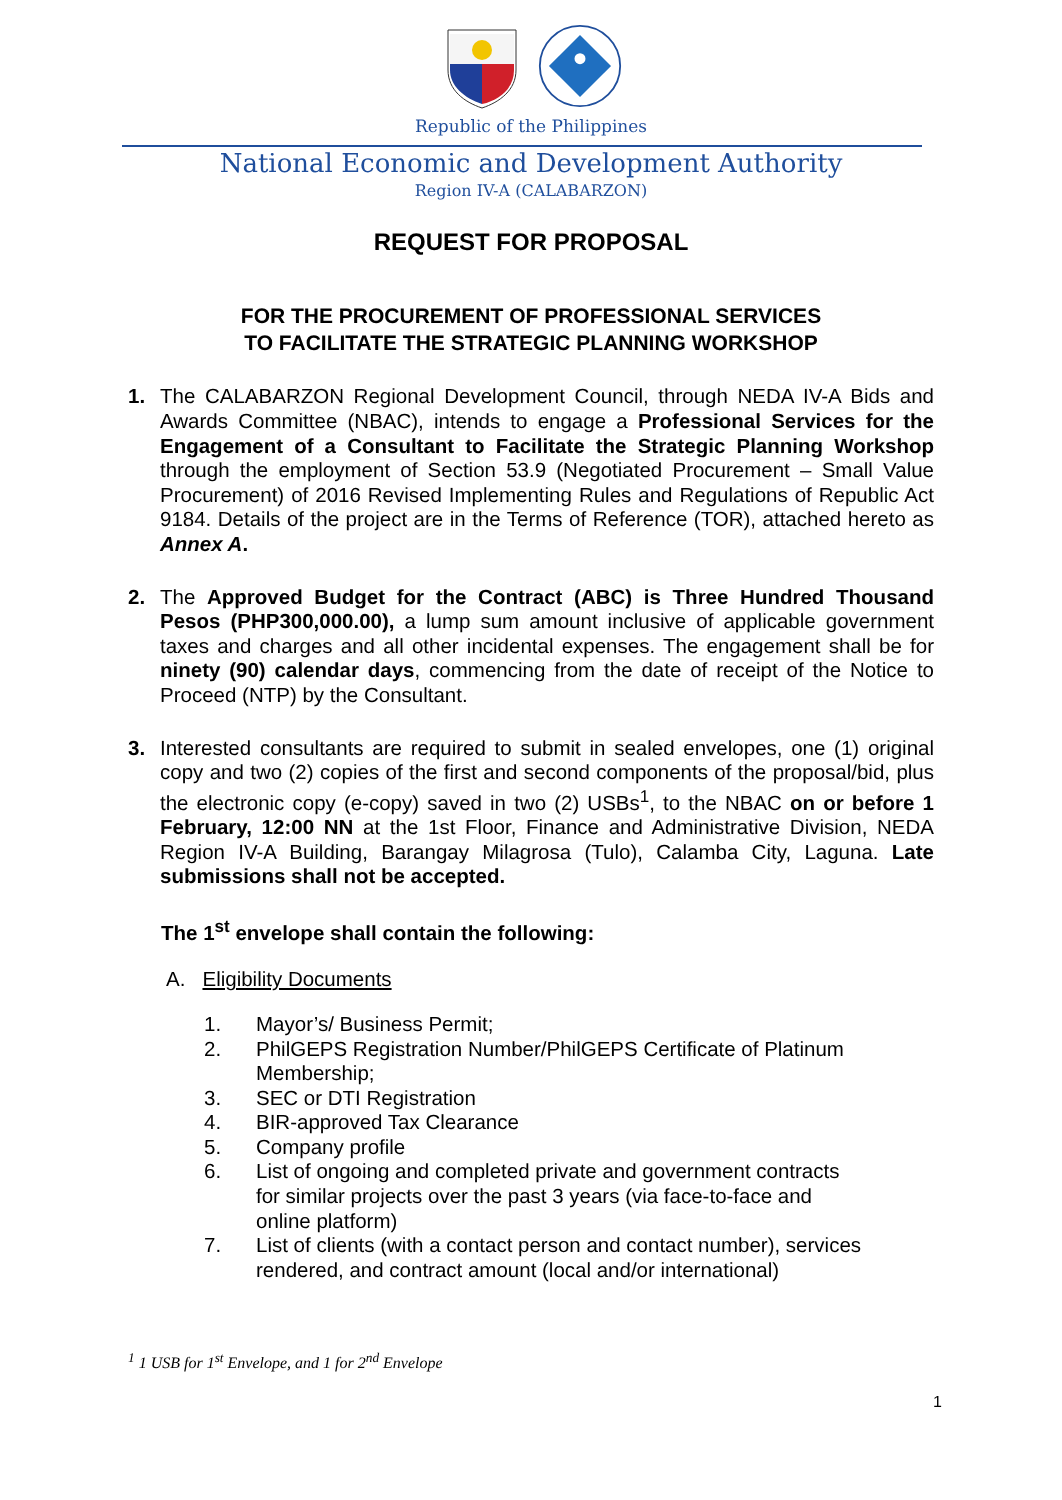Republic of the Philippines
National Economic and Development Authority
Region IV-A (CALABARZON)
REQUEST FOR PROPOSAL
FOR THE PROCUREMENT OF PROFESSIONAL SERVICES
TO FACILITATE THE STRATEGIC PLANNING WORKSHOP
1. The CALABARZON Regional Development Council, through NEDA IV-A Bids and Awards Committee (NBAC), intends to engage a Professional Services for the Engagement of a Consultant to Facilitate the Strategic Planning Workshop through the employment of Section 53.9 (Negotiated Procurement – Small Value Procurement) of 2016 Revised Implementing Rules and Regulations of Republic Act 9184. Details of the project are in the Terms of Reference (TOR), attached hereto as Annex A.
2. The Approved Budget for the Contract (ABC) is Three Hundred Thousand Pesos (PHP300,000.00), a lump sum amount inclusive of applicable government taxes and charges and all other incidental expenses. The engagement shall be for ninety (90) calendar days, commencing from the date of receipt of the Notice to Proceed (NTP) by the Consultant.
3. Interested consultants are required to submit in sealed envelopes, one (1) original copy and two (2) copies of the first and second components of the proposal/bid, plus the electronic copy (e-copy) saved in two (2) USBs<sup>1</sup>, to the NBAC on or before 1 February, 12:00 NN at the 1st Floor, Finance and Administrative Division, NEDA Region IV-A Building, Barangay Milagrosa (Tulo), Calamba City, Laguna. Late submissions shall not be accepted.
The 1<sup>st</sup> envelope shall contain the following:
A. Eligibility Documents
1. Mayor’s/ Business Permit;
2. PhilGEPS Registration Number/PhilGEPS Certificate of Platinum Membership;
3. SEC or DTI Registration
4. BIR-approved Tax Clearance
5. Company profile
6. List of ongoing and completed private and government contracts for similar projects over the past 3 years (via face-to-face and online platform)
7. List of clients (with a contact person and contact number), services rendered, and contract amount (local and/or international)
<sup>1</sup> 1 USB for 1<sup>st</sup> Envelope, and 1 for 2<sup>nd</sup> Envelope
1